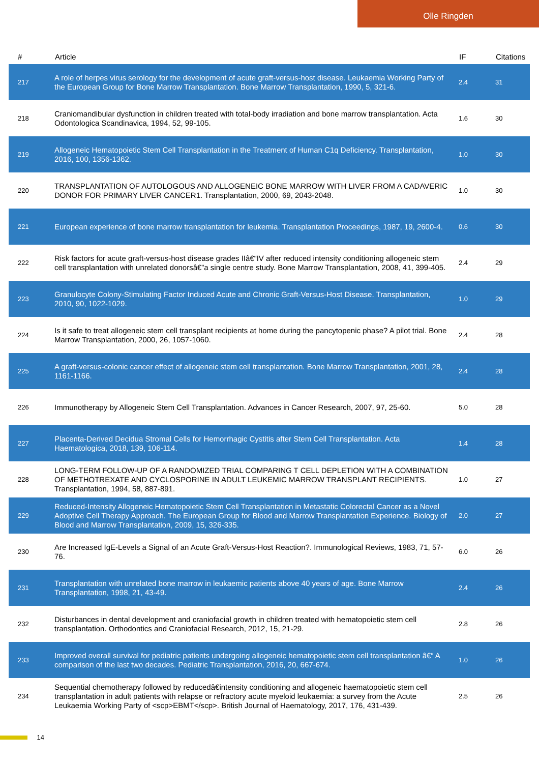Olle Ringden
| # | Article | IF | Citations |
| --- | --- | --- | --- |
| 217 | A role of herpes virus serology for the development of acute graft-versus-host disease. Leukaemia Working Party of the European Group for Bone Marrow Transplantation. Bone Marrow Transplantation, 1990, 5, 321-6. | 2.4 | 31 |
| 218 | Craniomandibular dysfunction in children treated with total-body irradiation and bone marrow transplantation. Acta Odontologica Scandinavica, 1994, 52, 99-105. | 1.6 | 30 |
| 219 | Allogeneic Hematopoietic Stem Cell Transplantation in the Treatment of Human C1q Deficiency. Transplantation, 2016, 100, 1356-1362. | 1.0 | 30 |
| 220 | TRANSPLANTATION OF AUTOLOGOUS AND ALLOGENEIC BONE MARROW WITH LIVER FROM A CADAVERIC DONOR FOR PRIMARY LIVER CANCER1. Transplantation, 2000, 69, 2043-2048. | 1.0 | 30 |
| 221 | European experience of bone marrow transplantation for leukemia. Transplantation Proceedings, 1987, 19, 2600-4. | 0.6 | 30 |
| 222 | Risk factors for acute graft-versus-host disease grades IIâ€“IV after reduced intensity conditioning allogeneic stem cell transplantation with unrelated donorsâ€”a single centre study. Bone Marrow Transplantation, 2008, 41, 399-405. | 2.4 | 29 |
| 223 | Granulocyte Colony-Stimulating Factor Induced Acute and Chronic Graft-Versus-Host Disease. Transplantation, 2010, 90, 1022-1029. | 1.0 | 29 |
| 224 | Is it safe to treat allogeneic stem cell transplant recipients at home during the pancytopenic phase? A pilot trial. Bone Marrow Transplantation, 2000, 26, 1057-1060. | 2.4 | 28 |
| 225 | A graft-versus-colonic cancer effect of allogeneic stem cell transplantation. Bone Marrow Transplantation, 2001, 28, 1161-1166. | 2.4 | 28 |
| 226 | Immunotherapy by Allogeneic Stem Cell Transplantation. Advances in Cancer Research, 2007, 97, 25-60. | 5.0 | 28 |
| 227 | Placenta-Derived Decidua Stromal Cells for Hemorrhagic Cystitis after Stem Cell Transplantation. Acta Haematologica, 2018, 139, 106-114. | 1.4 | 28 |
| 228 | LONG-TERM FOLLOW-UP OF A RANDOMIZED TRIAL COMPARING T CELL DEPLETION WITH A COMBINATION OF METHOTREXATE AND CYCLOSPORINE IN ADULT LEUKEMIC MARROW TRANSPLANT RECIPIENTS. Transplantation, 1994, 58, 887-891. | 1.0 | 27 |
| 229 | Reduced-Intensity Allogeneic Hematopoietic Stem Cell Transplantation in Metastatic Colorectal Cancer as a Novel Adoptive Cell Therapy Approach. The European Group for Blood and Marrow Transplantation Experience. Biology of Blood and Marrow Transplantation, 2009, 15, 326-335. | 2.0 | 27 |
| 230 | Are Increased IgE-Levels a Signal of an Acute Graft-Versus-Host Reaction?. Immunological Reviews, 1983, 71, 57-76. | 6.0 | 26 |
| 231 | Transplantation with unrelated bone marrow in leukaemic patients above 40 years of age. Bone Marrow Transplantation, 1998, 21, 43-49. | 2.4 | 26 |
| 232 | Disturbances in dental development and craniofacial growth in children treated with hematopoietic stem cell transplantation. Orthodontics and Craniofacial Research, 2012, 15, 21-29. | 2.8 | 26 |
| 233 | Improved overall survival for pediatric patients undergoing allogeneic hematopoietic stem cell transplantation â€“ A comparison of the last two decades. Pediatric Transplantation, 2016, 20, 667-674. | 1.0 | 26 |
| 234 | Sequential chemotherapy followed by reducedâ€intensity conditioning and allogeneic haematopoietic stem cell transplantation in adult patients with relapse or refractory acute myeloid leukaemia: a survey from the Acute Leukaemia Working Party of <scp>EBMT</scp>. British Journal of Haematology, 2017, 176, 431-439. | 2.5 | 26 |
14